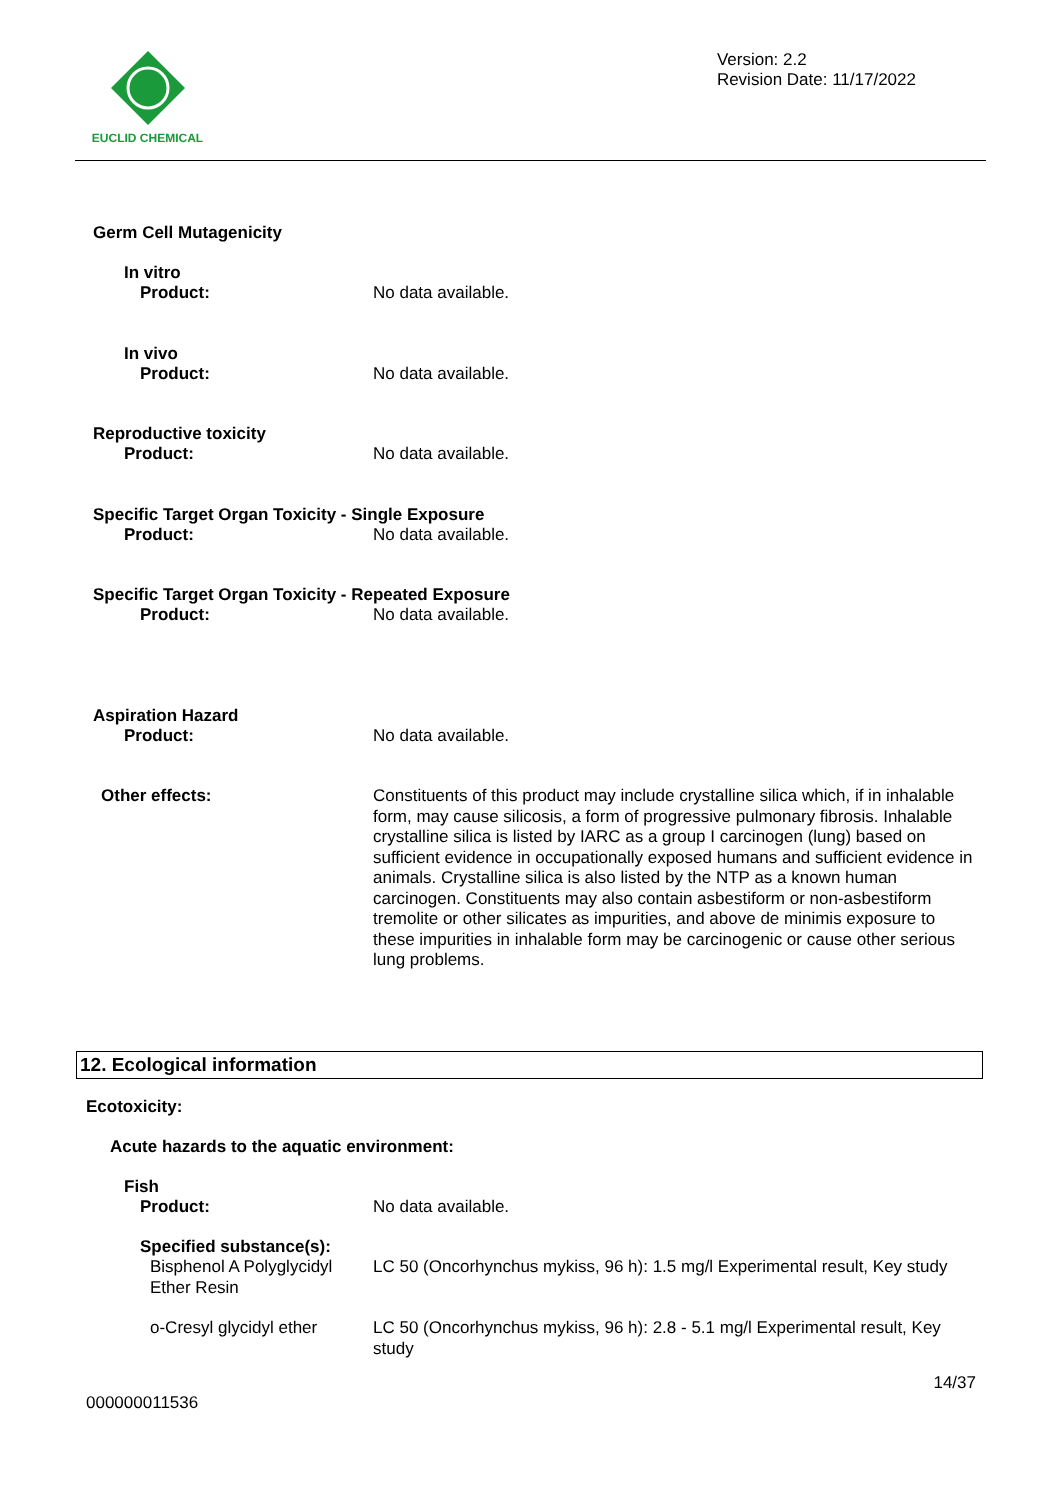EUCLID CHEMICAL
Version: 2.2
Revision Date: 11/17/2022
Germ Cell Mutagenicity
In vitro
Product:
No data available.
In vivo
Product:
No data available.
Reproductive toxicity
Product:
No data available.
Specific Target Organ Toxicity - Single Exposure
Product:
No data available.
Specific Target Organ Toxicity - Repeated Exposure
Product:
No data available.
Aspiration Hazard
Product:
No data available.
Other effects:
Constituents of this product may include crystalline silica which, if in inhalable form, may cause silicosis, a form of progressive pulmonary fibrosis. Inhalable crystalline silica is listed by IARC as a group I carcinogen (lung) based on sufficient evidence in occupationally exposed humans and sufficient evidence in animals. Crystalline silica is also listed by the NTP as a known human carcinogen. Constituents may also contain asbestiform or non-asbestiform tremolite or other silicates as impurities, and above de minimis exposure to these impurities in inhalable form may be carcinogenic or cause other serious lung problems.
12. Ecological information
Ecotoxicity:
Acute hazards to the aquatic environment:
Fish
Product:
No data available.
Specified substance(s):
Bisphenol A Polyglycidyl Ether Resin
LC 50 (Oncorhynchus mykiss, 96 h): 1.5 mg/l Experimental result, Key study
o-Cresyl glycidyl ether
LC 50 (Oncorhynchus mykiss, 96 h): 2.8 - 5.1 mg/l Experimental result, Key study
14/37
000000011536